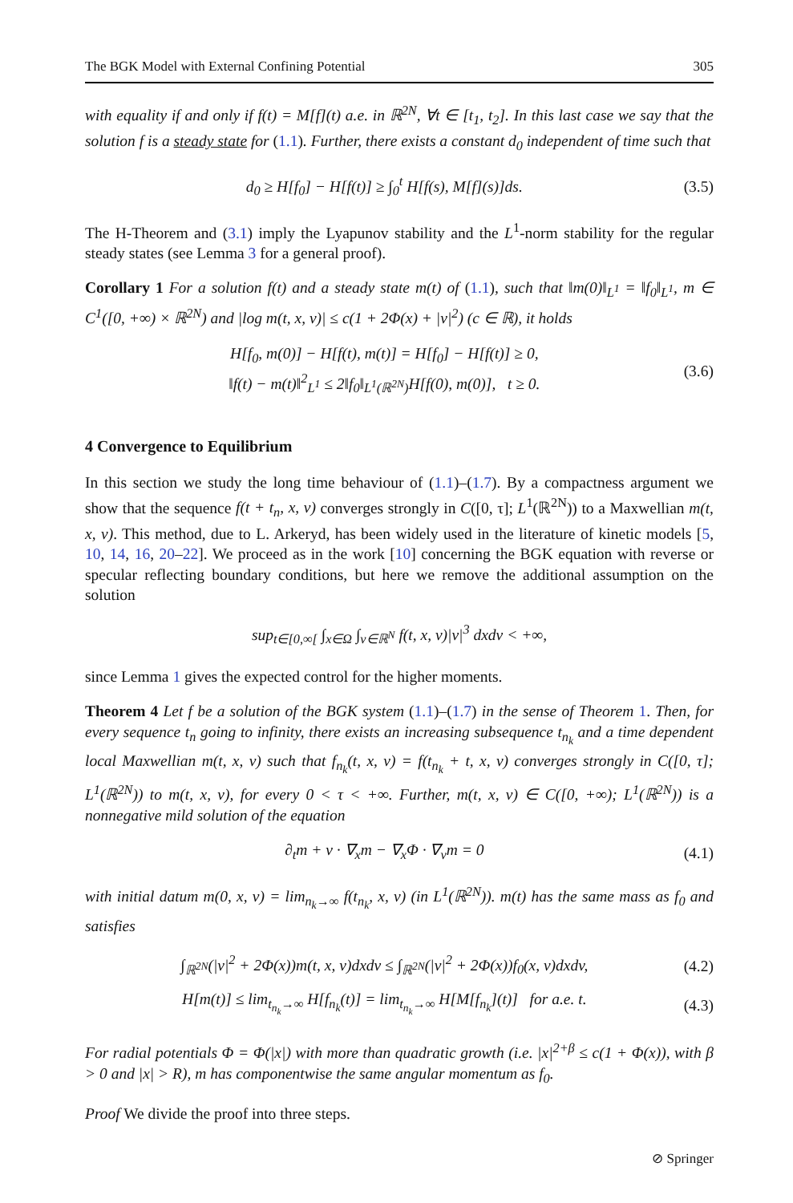The BGK Model with External Confining Potential 305
with equality if and only if f(t) = M[f](t) a.e. in ℝ<sup>2N</sup>, ∀t ∈ [t<sub>1</sub>, t<sub>2</sub>]. In this last case we say that the solution f is a steady state for (1.1). Further, there exists a constant d<sub>0</sub> independent of time such that
d<sub>0</sub> ≥ H[f<sub>0</sub>] − H[f(t)] ≥ ∫<sub>0</sub><sup>t</sup> H[f(s), M[f](s)]ds. (3.5)
The H-Theorem and (3.1) imply the Lyapunov stability and the L<sup>1</sup>-norm stability for the regular steady states (see Lemma 3 for a general proof).
Corollary 1 For a solution f(t) and a steady state m(t) of (1.1), such that ‖m(0)‖<sub>L<sup>1</sup></sub> = ‖f<sub>0</sub>‖<sub>L<sup>1</sup></sub>, m ∈ C<sup>1</sup>([0, +∞) × ℝ<sup>2N</sup>) and |log m(t, x, v)| ≤ c(1 + 2Φ(x) + |v|<sup>2</sup>) (c ∈ ℝ), it holds
H[f<sub>0</sub>, m(0)] − H[f(t), m(t)] = H[f<sub>0</sub>] − H[f(t)] ≥ 0,
‖f(t) − m(t)‖<sup>2</sup><sub>L<sup>1</sup></sub> ≤ 2‖f<sub>0</sub>‖<sub>L<sup>1</sup>(ℝ<sup>2N</sup>)</sub>H[f(0), m(0)], t ≥ 0. (3.6)
4 Convergence to Equilibrium
In this section we study the long time behaviour of (1.1)–(1.7). By a compactness argument we show that the sequence f(t + t<sub>n</sub>, x, v) converges strongly in C([0, τ]; L<sup>1</sup>(ℝ<sup>2N</sup>)) to a Maxwellian m(t, x, v). This method, due to L. Arkeryd, has been widely used in the literature of kinetic models [5, 10, 14, 16, 20–22]. We proceed as in the work [10] concerning the BGK equation with reverse or specular reflecting boundary conditions, but here we remove the additional assumption on the solution
sup<sub>t∈[0,∞[</sub> ∫<sub>x∈Ω</sub> ∫<sub>v∈ℝ<sup>N</sup></sub> f(t, x, v)|v|<sup>3</sup> dxdv < +∞,
since Lemma 1 gives the expected control for the higher moments.
Theorem 4 Let f be a solution of the BGK system (1.1)–(1.7) in the sense of Theorem 1. Then, for every sequence t<sub>n</sub> going to infinity, there exists an increasing subsequence t<sub>n<sub>k</sub></sub> and a time dependent local Maxwellian m(t, x, v) such that f<sub>n<sub>k</sub></sub>(t, x, v) = f(t<sub>n<sub>k</sub></sub> + t, x, v) converges strongly in C([0, τ]; L<sup>1</sup>(ℝ<sup>2N</sup>)) to m(t, x, v), for every 0 < τ < +∞. Further, m(t, x, v) ∈ C([0, +∞); L<sup>1</sup>(ℝ<sup>2N</sup>)) is a nonnegative mild solution of the equation
∂<sub>t</sub>m + v · ∇<sub>x</sub>m − ∇<sub>x</sub>Φ · ∇<sub>v</sub>m = 0 (4.1)
with initial datum m(0, x, v) = lim<sub>n<sub>k</sub>→∞</sub> f(t<sub>n<sub>k</sub></sub>, x, v) (in L<sup>1</sup>(ℝ<sup>2N</sup>)). m(t) has the same mass as f<sub>0</sub> and satisfies
∫<sub>ℝ<sup>2N</sup></sub>(|v|<sup>2</sup> + 2Φ(x))m(t, x, v)dxdv ≤ ∫<sub>ℝ<sup>2N</sup></sub>(|v|<sup>2</sup> + 2Φ(x))f<sub>0</sub>(x, v)dxdv, (4.2)
H[m(t)] ≤ lim<sub>t<sub>n<sub>k</sub></sub>→∞</sub> H[f<sub>n<sub>k</sub></sub>(t)] = lim<sub>t<sub>n<sub>k</sub></sub>→∞</sub> H[M[f<sub>n<sub>k</sub></sub>](t)] for a.e. t. (4.3)
For radial potentials Φ = Φ(|x|) with more than quadratic growth (i.e. |x|<sup>2+β</sup> ≤ c(1 + Φ(x)), with β > 0 and |x| > R), m has componentwise the same angular momentum as f<sub>0</sub>.
Proof We divide the proof into three steps.
⊘ Springer